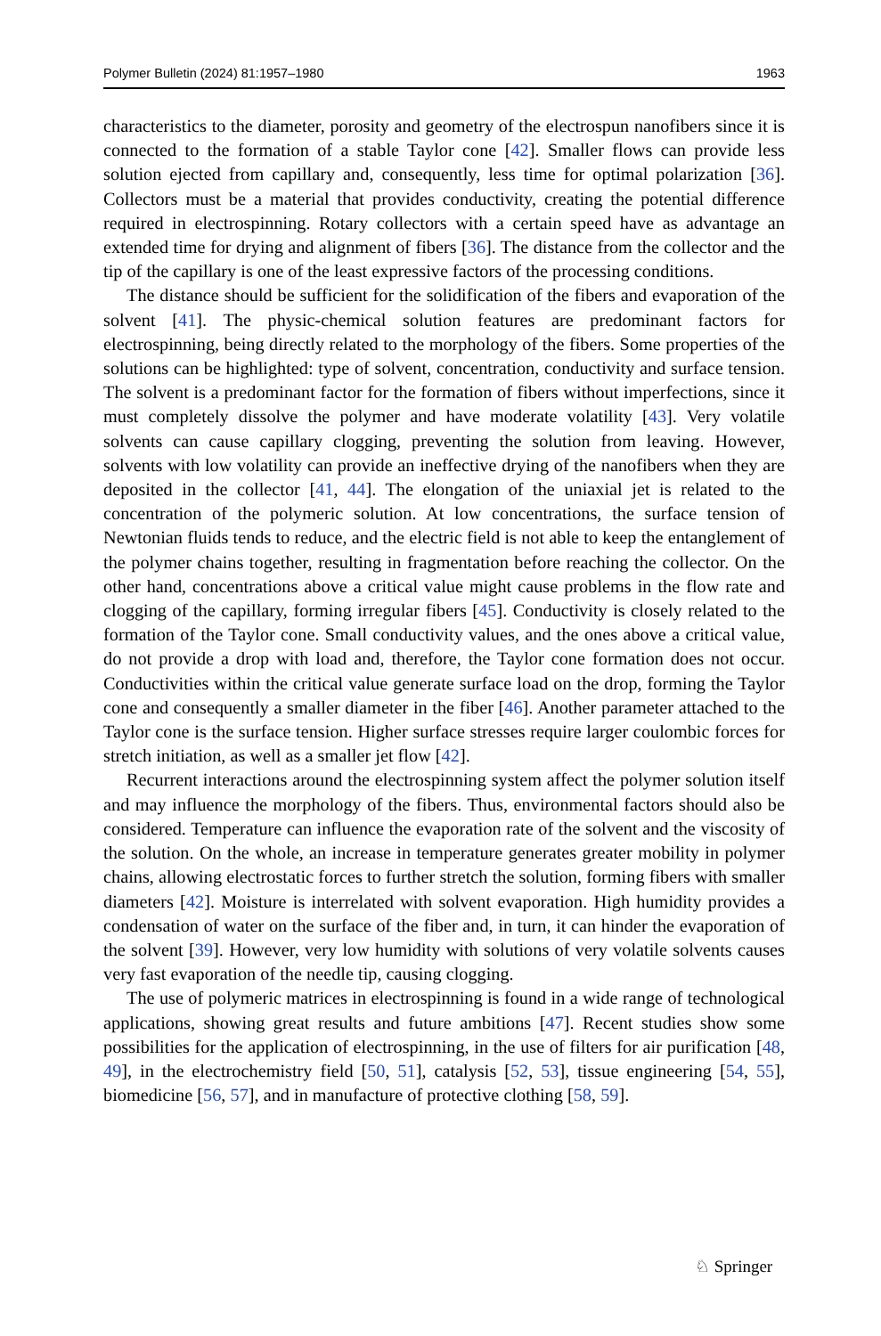Polymer Bulletin (2024) 81:1957–1980 1963
characteristics to the diameter, porosity and geometry of the electrospun nanofibers since it is connected to the formation of a stable Taylor cone [42]. Smaller flows can provide less solution ejected from capillary and, consequently, less time for optimal polarization [36]. Collectors must be a material that provides conductivity, creating the potential difference required in electrospinning. Rotary collectors with a certain speed have as advantage an extended time for drying and alignment of fibers [36]. The distance from the collector and the tip of the capillary is one of the least expressive factors of the processing conditions.
The distance should be sufficient for the solidification of the fibers and evaporation of the solvent [41]. The physic-chemical solution features are predominant factors for electrospinning, being directly related to the morphology of the fibers. Some properties of the solutions can be highlighted: type of solvent, concentration, conductivity and surface tension. The solvent is a predominant factor for the formation of fibers without imperfections, since it must completely dissolve the polymer and have moderate volatility [43]. Very volatile solvents can cause capillary clogging, preventing the solution from leaving. However, solvents with low volatility can provide an ineffective drying of the nanofibers when they are deposited in the collector [41, 44]. The elongation of the uniaxial jet is related to the concentration of the polymeric solution. At low concentrations, the surface tension of Newtonian fluids tends to reduce, and the electric field is not able to keep the entanglement of the polymer chains together, resulting in fragmentation before reaching the collector. On the other hand, concentrations above a critical value might cause problems in the flow rate and clogging of the capillary, forming irregular fibers [45]. Conductivity is closely related to the formation of the Taylor cone. Small conductivity values, and the ones above a critical value, do not provide a drop with load and, therefore, the Taylor cone formation does not occur. Conductivities within the critical value generate surface load on the drop, forming the Taylor cone and consequently a smaller diameter in the fiber [46]. Another parameter attached to the Taylor cone is the surface tension. Higher surface stresses require larger coulombic forces for stretch initiation, as well as a smaller jet flow [42].
Recurrent interactions around the electrospinning system affect the polymer solution itself and may influence the morphology of the fibers. Thus, environmental factors should also be considered. Temperature can influence the evaporation rate of the solvent and the viscosity of the solution. On the whole, an increase in temperature generates greater mobility in polymer chains, allowing electrostatic forces to further stretch the solution, forming fibers with smaller diameters [42]. Moisture is interrelated with solvent evaporation. High humidity provides a condensation of water on the surface of the fiber and, in turn, it can hinder the evaporation of the solvent [39]. However, very low humidity with solutions of very volatile solvents causes very fast evaporation of the needle tip, causing clogging.
The use of polymeric matrices in electrospinning is found in a wide range of technological applications, showing great results and future ambitions [47]. Recent studies show some possibilities for the application of electrospinning, in the use of filters for air purification [48, 49], in the electrochemistry field [50, 51], catalysis [52, 53], tissue engineering [54, 55], biomedicine [56, 57], and in manufacture of protective clothing [58, 59].
♘ Springer